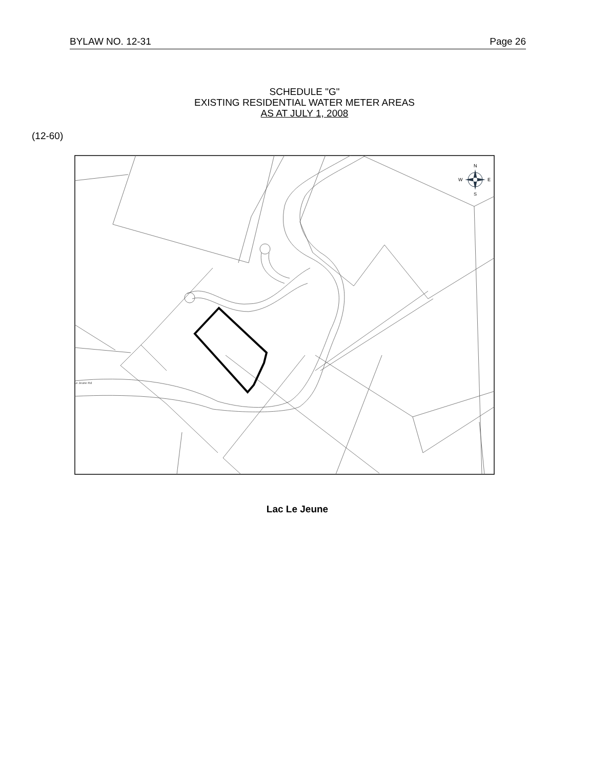BYLAW NO. 12-31 Page 26
SCHEDULE "G"
EXISTING RESIDENTIAL WATER METER AREAS
AS AT JULY 1, 2008
(12-60)
Le Jeune Rd
N
S
W
E
Lac Le Jeune